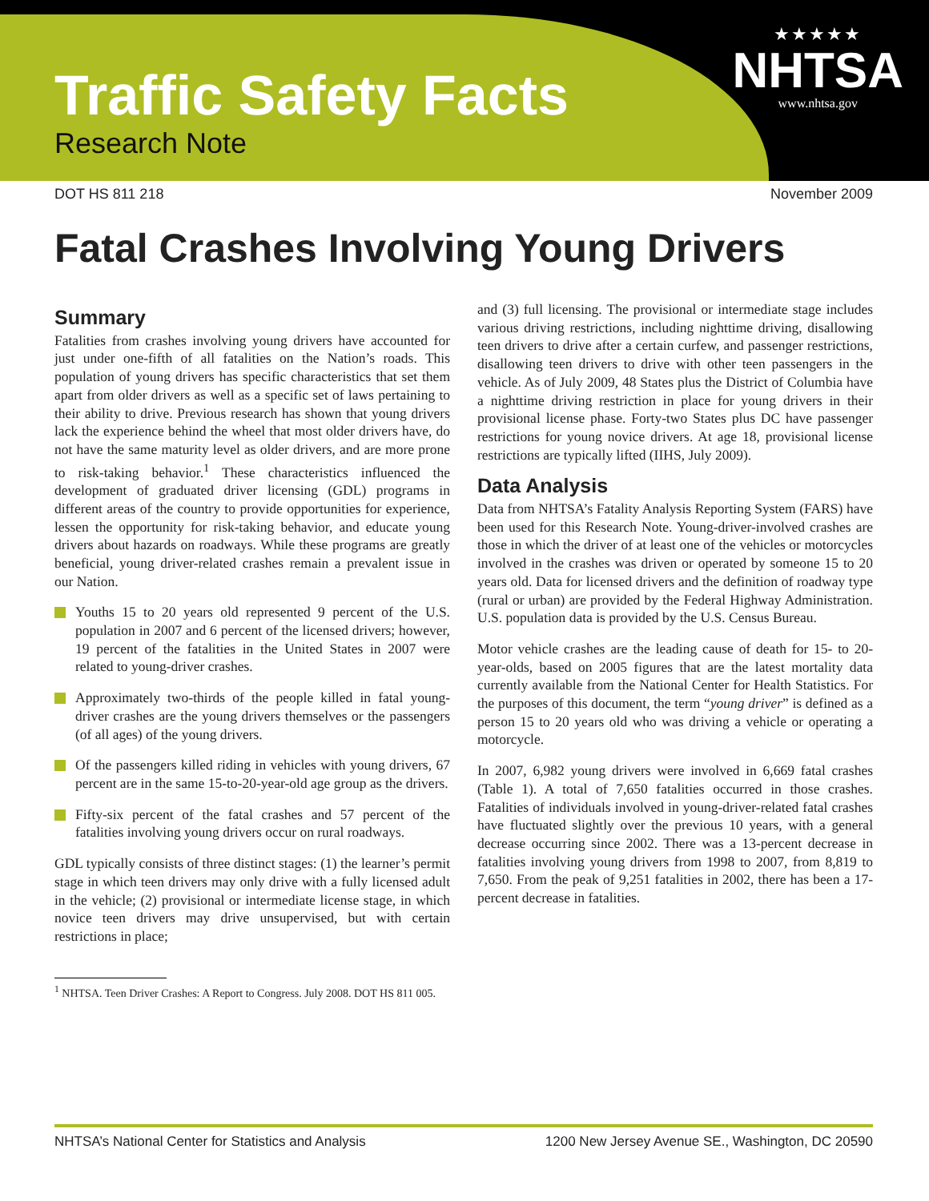Traffic Safety Facts
Research Note
★★★★★
NHTSA
www.nhtsa.gov
DOT HS 811 218 November 2009
Fatal Crashes Involving Young Drivers
Summary
Fatalities from crashes involving young drivers have accounted for just under one-fifth of all fatalities on the Nation’s roads. This population of young drivers has specific characteristics that set them apart from older drivers as well as a specific set of laws pertaining to their ability to drive. Previous research has shown that young drivers lack the experience behind the wheel that most older drivers have, do not have the same maturity level as older drivers, and are more prone to risk-taking behavior.<sup>1</sup> These characteristics influenced the development of graduated driver licensing (GDL) programs in different areas of the country to provide opportunities for experience, lessen the opportunity for risk-taking behavior, and educate young drivers about hazards on roadways. While these programs are greatly beneficial, young driver-related crashes remain a prevalent issue in our Nation.
Youths 15 to 20 years old represented 9 percent of the U.S. population in 2007 and 6 percent of the licensed drivers; however, 19 percent of the fatalities in the United States in 2007 were related to young-driver crashes.
Approximately two-thirds of the people killed in fatal young-driver crashes are the young drivers themselves or the passengers (of all ages) of the young drivers.
Of the passengers killed riding in vehicles with young drivers, 67 percent are in the same 15-to-20-year-old age group as the drivers.
Fifty-six percent of the fatal crashes and 57 percent of the fatalities involving young drivers occur on rural roadways.
GDL typically consists of three distinct stages: (1) the learner’s permit stage in which teen drivers may only drive with a fully licensed adult in the vehicle; (2) provisional or intermediate license stage, in which novice teen drivers may drive unsupervised, but with certain restrictions in place;
<sup>1</sup> NHTSA. Teen Driver Crashes: A Report to Congress. July 2008. DOT HS 811 005.
and (3) full licensing. The provisional or intermediate stage includes various driving restrictions, including nighttime driving, disallowing teen drivers to drive after a certain curfew, and passenger restrictions, disallowing teen drivers to drive with other teen passengers in the vehicle. As of July 2009, 48 States plus the District of Columbia have a nighttime driving restriction in place for young drivers in their provisional license phase. Forty-two States plus DC have passenger restrictions for young novice drivers. At age 18, provisional license restrictions are typically lifted (IIHS, July 2009).
Data Analysis
Data from NHTSA’s Fatality Analysis Reporting System (FARS) have been used for this Research Note. Young-driver-involved crashes are those in which the driver of at least one of the vehicles or motorcycles involved in the crashes was driven or operated by someone 15 to 20 years old. Data for licensed drivers and the definition of roadway type (rural or urban) are provided by the Federal Highway Administration. U.S. population data is provided by the U.S. Census Bureau.
Motor vehicle crashes are the leading cause of death for 15- to 20-year-olds, based on 2005 figures that are the latest mortality data currently available from the National Center for Health Statistics. For the purposes of this document, the term “young driver” is defined as a person 15 to 20 years old who was driving a vehicle or operating a motorcycle.
In 2007, 6,982 young drivers were involved in 6,669 fatal crashes (Table 1). A total of 7,650 fatalities occurred in those crashes. Fatalities of individuals involved in young-driver-related fatal crashes have fluctuated slightly over the previous 10 years, with a general decrease occurring since 2002. There was a 13-percent decrease in fatalities involving young drivers from 1998 to 2007, from 8,819 to 7,650. From the peak of 9,251 fatalities in 2002, there has been a 17-percent decrease in fatalities.
NHTSA’s National Center for Statistics and Analysis 1200 New Jersey Avenue SE., Washington, DC 20590